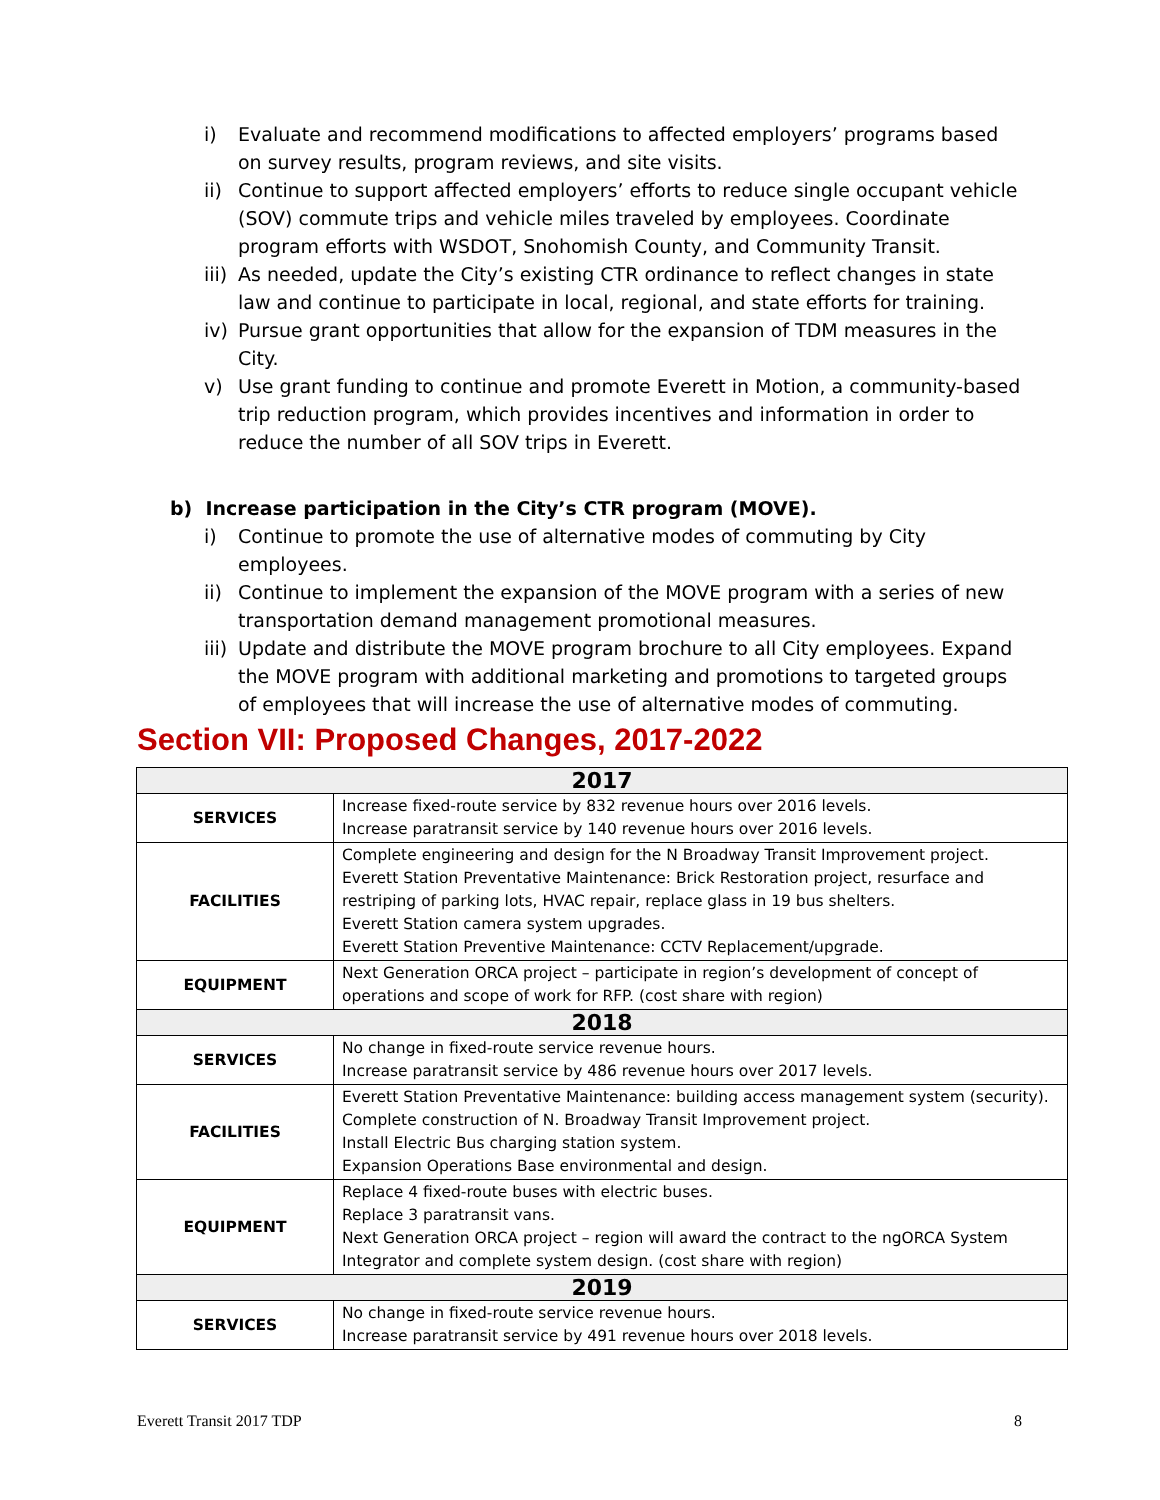i) Evaluate and recommend modifications to affected employers’ programs based on survey results, program reviews, and site visits.
ii) Continue to support affected employers’ efforts to reduce single occupant vehicle (SOV) commute trips and vehicle miles traveled by employees. Coordinate program efforts with WSDOT, Snohomish County, and Community Transit.
iii) As needed, update the City’s existing CTR ordinance to reflect changes in state law and continue to participate in local, regional, and state efforts for training.
iv) Pursue grant opportunities that allow for the expansion of TDM measures in the City.
v) Use grant funding to continue and promote Everett in Motion, a community-based trip reduction program, which provides incentives and information in order to reduce the number of all SOV trips in Everett.
b) Increase participation in the City’s CTR program (MOVE).
i) Continue to promote the use of alternative modes of commuting by City employees.
ii) Continue to implement the expansion of the MOVE program with a series of new transportation demand management promotional measures.
iii) Update and distribute the MOVE program brochure to all City employees. Expand the MOVE program with additional marketing and promotions to targeted groups of employees that will increase the use of alternative modes of commuting.
Section VII: Proposed Changes, 2017-2022
| 2017 | |
| --- | --- |
| SERVICES | Increase fixed-route service by 832 revenue hours over 2016 levels. Increase paratransit service by 140 revenue hours over 2016 levels. |
| FACILITIES | Complete engineering and design for the N Broadway Transit Improvement project. Everett Station Preventative Maintenance: Brick Restoration project, resurface and restriping of parking lots, HVAC repair, replace glass in 19 bus shelters. Everett Station camera system upgrades. Everett Station Preventive Maintenance: CCTV Replacement/upgrade. |
| EQUIPMENT | Next Generation ORCA project – participate in region’s development of concept of operations and scope of work for RFP. (cost share with region) |
| 2018 | |
| SERVICES | No change in fixed-route service revenue hours. Increase paratransit service by 486 revenue hours over 2017 levels. |
| FACILITIES | Everett Station Preventative Maintenance: building access management system (security). Complete construction of N. Broadway Transit Improvement project. Install Electric Bus charging station system. Expansion Operations Base environmental and design. |
| EQUIPMENT | Replace 4 fixed-route buses with electric buses. Replace 3 paratransit vans. Next Generation ORCA project – region will award the contract to the ngORCA System Integrator and complete system design. (cost share with region) |
| 2019 | |
| SERVICES | No change in fixed-route service revenue hours. Increase paratransit service by 491 revenue hours over 2018 levels. |
Everett Transit 2017 TDP 8